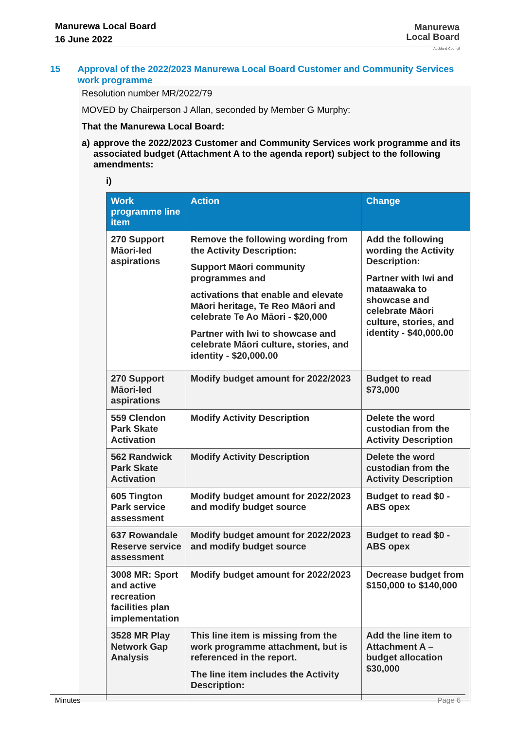Manurewa Local Board
16 June 2022
Manurewa
Local Board
Auckland Council
15 Approval of the 2022/2023 Manurewa Local Board Customer and Community Services work programme
Resolution number MR/2022/79
MOVED by Chairperson J Allan, seconded by Member G Murphy:
That the Manurewa Local Board:
a) approve the 2022/2023 Customer and Community Services work programme and its associated budget (Attachment A to the agenda report) subject to the following amendments:
i)
| Work programme line item | Action | Change |
| --- | --- | --- |
| 270 Support Māori-led aspirations | Remove the following wording from the Activity Description: Support Māori community programmes and activations that enable and elevate Māori heritage, Te Reo Māori and celebrate Te Ao Māori - $20,000 Partner with Iwi to showcase and celebrate Māori culture, stories, and identity - $20,000.00 | Add the following wording the Activity Description: Partner with Iwi and mataawaka to showcase and celebrate Māori culture, stories, and identity - $40,000.00 |
| 270 Support Māori-led aspirations | Modify budget amount for 2022/2023 | Budget to read $73,000 |
| 559 Clendon Park Skate Activation | Modify Activity Description | Delete the word custodian from the Activity Description |
| 562 Randwick Park Skate Activation | Modify Activity Description | Delete the word custodian from the Activity Description |
| 605 Tington Park service assessment | Modify budget amount for 2022/2023 and modify budget source | Budget to read $0 - ABS opex |
| 637 Rowandale Reserve service assessment | Modify budget amount for 2022/2023 and modify budget source | Budget to read $0 - ABS opex |
| 3008 MR: Sport and active recreation facilities plan implementation | Modify budget amount for 2022/2023 | Decrease budget from $150,000 to $140,000 |
| 3528 MR Play Network Gap Analysis | This line item is missing from the work programme attachment, but is referenced in the report. The line item includes the Activity Description: | Add the line item to Attachment A – budget allocation $30,000 |
Minutes Page 6